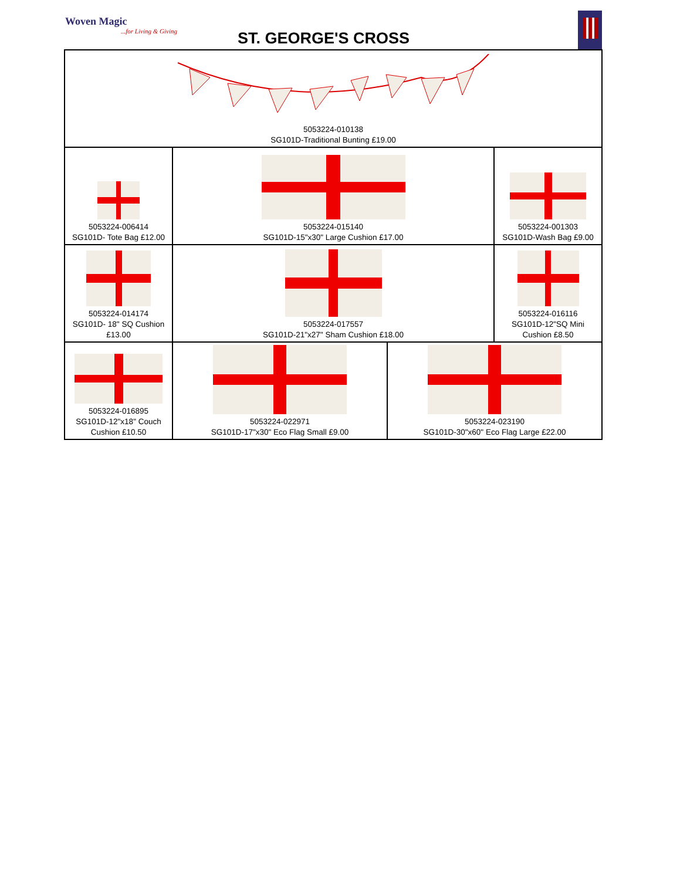Woven Magic...for Living & Giving
ST. GEORGE'S CROSS
| 5053224-010138 SG101D-Traditional Bunting £19.00 | | | |
| 5053224-006414 SG101D- Tote Bag £12.00 | 5053224-015140 SG101D-15"x30" Large Cushion £17.00 | | 5053224-001303 SG101D-Wash Bag £9.00 |
| 5053224-014174 SG101D- 18" SQ Cushion £13.00 | 5053224-017557 SG101D-21"x27" Sham Cushion £18.00 | | 5053224-016116 SG101D-12"SQ Mini Cushion £8.50 |
| 5053224-016895 SG101D-12"x18" Couch Cushion £10.50 | 5053224-022971 SG101D-17"x30" Eco Flag Small £9.00 | 5053224-023190 SG101D-30"x60" Eco Flag Large £22.00 | |